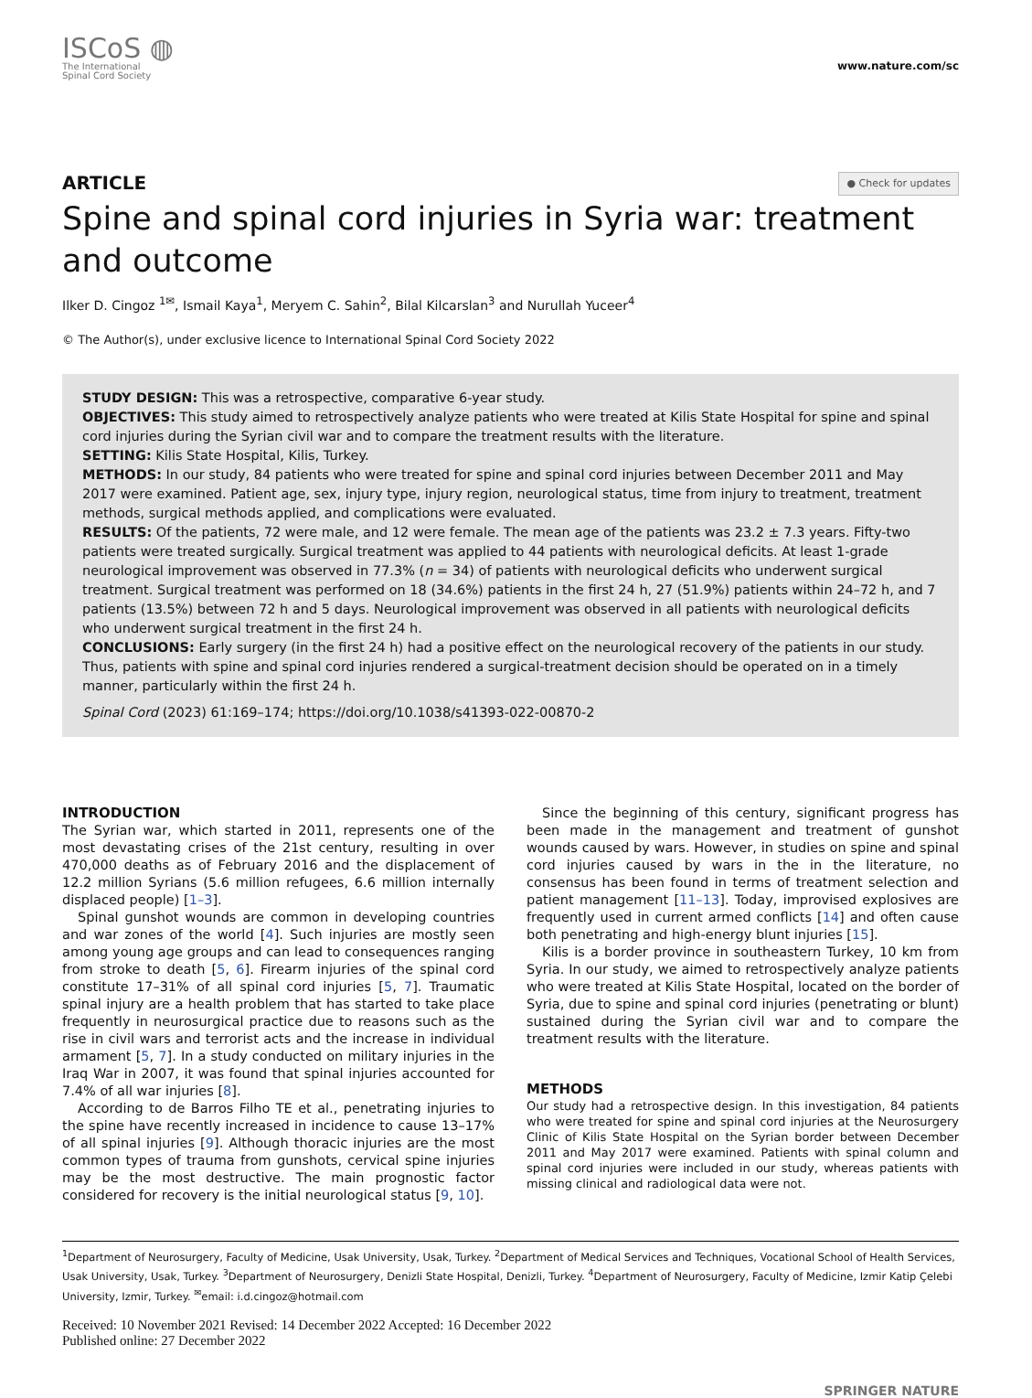ISCoS ◍
The International
Spinal Cord Society
www.nature.com/sc
ARTICLE ● Check for updates
Spine and spinal cord injuries in Syria war: treatment and outcome
Ilker D. Cingoz <sup>1✉</sup>, Ismail Kaya<sup>1</sup>, Meryem C. Sahin<sup>2</sup>, Bilal Kilcarslan<sup>3</sup> and Nurullah Yuceer<sup>4</sup>
© The Author(s), under exclusive licence to International Spinal Cord Society 2022
STUDY DESIGN: This was a retrospective, comparative 6-year study.
OBJECTIVES: This study aimed to retrospectively analyze patients who were treated at Kilis State Hospital for spine and spinal cord injuries during the Syrian civil war and to compare the treatment results with the literature.
SETTING: Kilis State Hospital, Kilis, Turkey.
METHODS: In our study, 84 patients who were treated for spine and spinal cord injuries between December 2011 and May 2017 were examined. Patient age, sex, injury type, injury region, neurological status, time from injury to treatment, treatment methods, surgical methods applied, and complications were evaluated.
RESULTS: Of the patients, 72 were male, and 12 were female. The mean age of the patients was 23.2 ± 7.3 years. Fifty-two patients were treated surgically. Surgical treatment was applied to 44 patients with neurological deficits. At least 1-grade neurological improvement was observed in 77.3% (n = 34) of patients with neurological deficits who underwent surgical treatment. Surgical treatment was performed on 18 (34.6%) patients in the first 24 h, 27 (51.9%) patients within 24–72 h, and 7 patients (13.5%) between 72 h and 5 days. Neurological improvement was observed in all patients with neurological deficits who underwent surgical treatment in the first 24 h.
CONCLUSIONS: Early surgery (in the first 24 h) had a positive effect on the neurological recovery of the patients in our study. Thus, patients with spine and spinal cord injuries rendered a surgical-treatment decision should be operated on in a timely manner, particularly within the first 24 h.
Spinal Cord (2023) 61:169–174; https://doi.org/10.1038/s41393-022-00870-2
INTRODUCTION
The Syrian war, which started in 2011, represents one of the most devastating crises of the 21st century, resulting in over 470,000 deaths as of February 2016 and the displacement of 12.2 million Syrians (5.6 million refugees, 6.6 million internally displaced people) [1–3].
Spinal gunshot wounds are common in developing countries and war zones of the world [4]. Such injuries are mostly seen among young age groups and can lead to consequences ranging from stroke to death [5, 6]. Firearm injuries of the spinal cord constitute 17–31% of all spinal cord injuries [5, 7]. Traumatic spinal injury are a health problem that has started to take place frequently in neurosurgical practice due to reasons such as the rise in civil wars and terrorist acts and the increase in individual armament [5, 7]. In a study conducted on military injuries in the Iraq War in 2007, it was found that spinal injuries accounted for 7.4% of all war injuries [8].
According to de Barros Filho TE et al., penetrating injuries to the spine have recently increased in incidence to cause 13–17% of all spinal injuries [9]. Although thoracic injuries are the most common types of trauma from gunshots, cervical spine injuries may be the most destructive. The main prognostic factor considered for recovery is the initial neurological status [9, 10].
Since the beginning of this century, significant progress has been made in the management and treatment of gunshot wounds caused by wars. However, in studies on spine and spinal cord injuries caused by wars in the in the literature, no consensus has been found in terms of treatment selection and patient management [11–13]. Today, improvised explosives are frequently used in current armed conflicts [14] and often cause both penetrating and high-energy blunt injuries [15].
Kilis is a border province in southeastern Turkey, 10 km from Syria. In our study, we aimed to retrospectively analyze patients who were treated at Kilis State Hospital, located on the border of Syria, due to spine and spinal cord injuries (penetrating or blunt) sustained during the Syrian civil war and to compare the treatment results with the literature.
METHODS
Our study had a retrospective design. In this investigation, 84 patients who were treated for spine and spinal cord injuries at the Neurosurgery Clinic of Kilis State Hospital on the Syrian border between December 2011 and May 2017 were examined. Patients with spinal column and spinal cord injuries were included in our study, whereas patients with missing clinical and radiological data were not.
<sup>1</sup> Department of Neurosurgery, Faculty of Medicine, Usak University, Usak, Turkey. <sup>2</sup>Department of Medical Services and Techniques, Vocational School of Health Services, Usak University, Usak, Turkey. <sup>3</sup>Department of Neurosurgery, Denizli State Hospital, Denizli, Turkey. <sup>4</sup>Department of Neurosurgery, Faculty of Medicine, Izmir Katip Çelebi University, Izmir, Turkey. <sup>✉</sup>email: i.d.cingoz@hotmail.com
Received: 10 November 2021 Revised: 14 December 2022 Accepted: 16 December 2022
Published online: 27 December 2022
SPRINGER NATURE